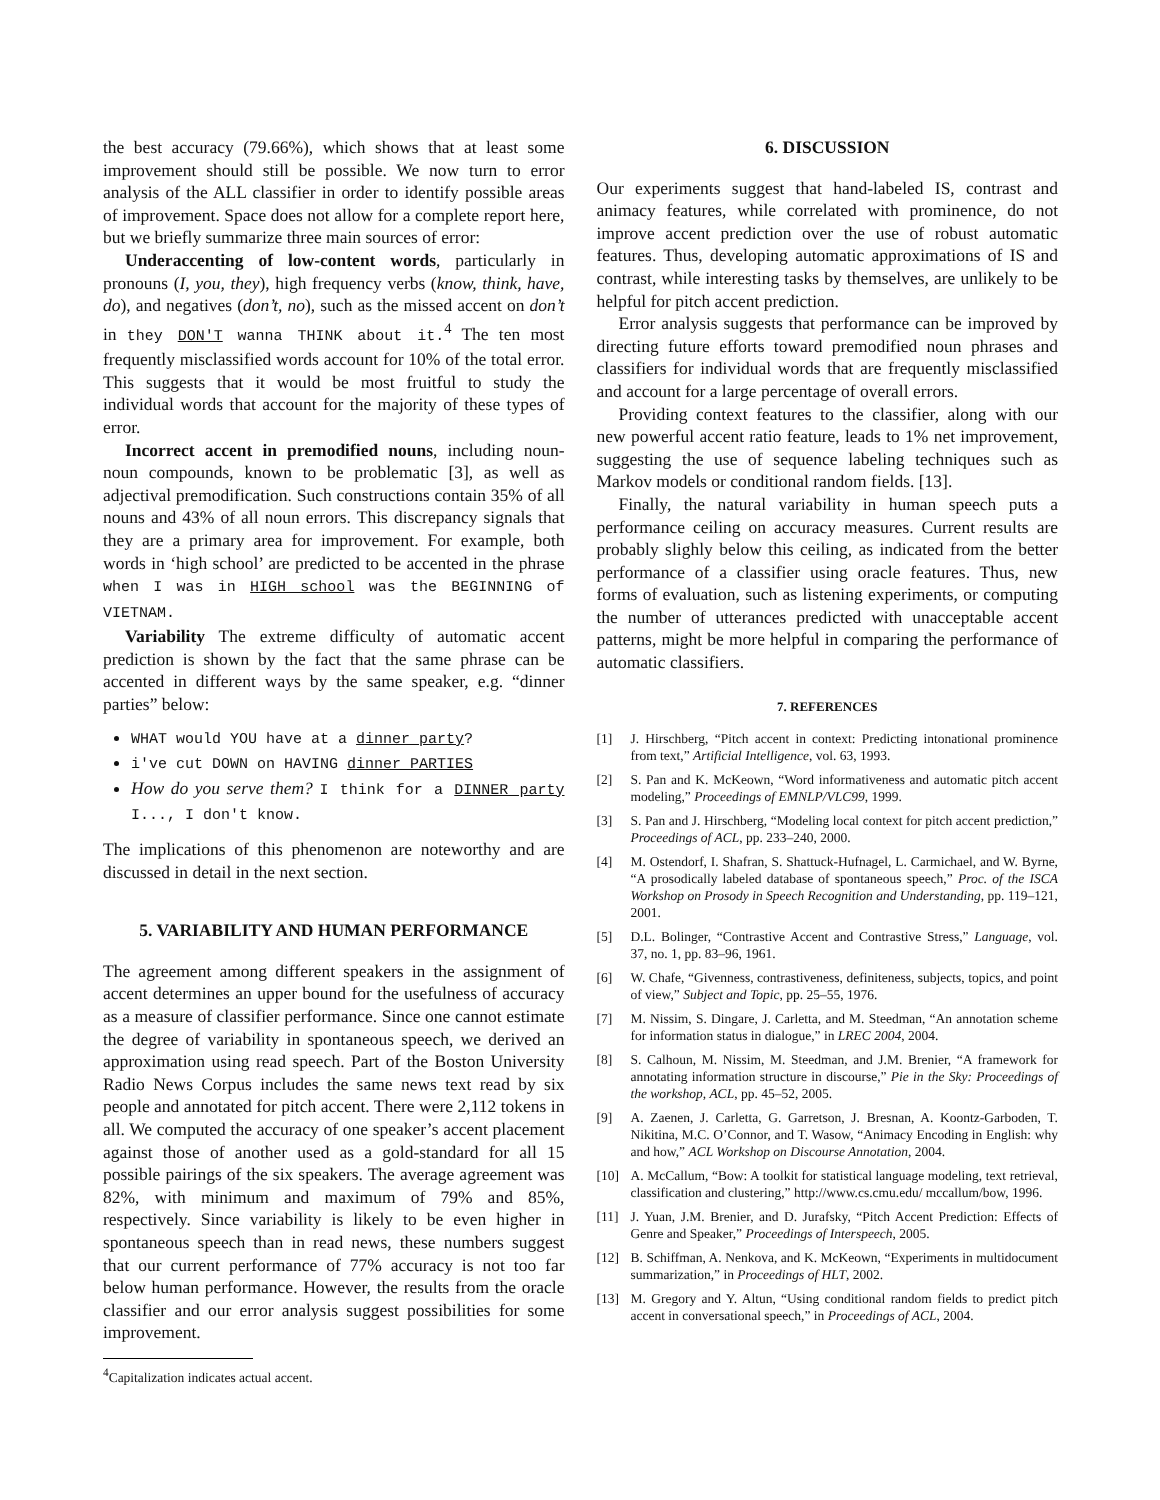the best accuracy (79.66%), which shows that at least some improvement should still be possible. We now turn to error analysis of the ALL classifier in order to identify possible areas of improvement. Space does not allow for a complete report here, but we briefly summarize three main sources of error:
Underaccenting of low-content words, particularly in pronouns (I, you, they), high frequency verbs (know, think, have, do), and negatives (don’t, no), such as the missed accent on don’t in they DON'T wanna THINK about it.<sup>4</sup> The ten most frequently misclassified words account for 10% of the total error. This suggests that it would be most fruitful to study the individual words that account for the majority of these types of error.
Incorrect accent in premodified nouns, including noun-noun compounds, known to be problematic [3], as well as adjectival premodification. Such constructions contain 35% of all nouns and 43% of all noun errors. This discrepancy signals that they are a primary area for improvement. For example, both words in ‘high school’ are predicted to be accented in the phrase when I was in HIGH school was the BEGINNING of VIETNAM.
Variability The extreme difficulty of automatic accent prediction is shown by the fact that the same phrase can be accented in different ways by the same speaker, e.g. “dinner parties” below:
WHAT would YOU have at a dinner party?
i've cut DOWN on HAVING dinner PARTIES
How do you serve them? I think for a DINNER party I..., I don't know.
The implications of this phenomenon are noteworthy and are discussed in detail in the next section.
5. VARIABILITY AND HUMAN PERFORMANCE
The agreement among different speakers in the assignment of accent determines an upper bound for the usefulness of accuracy as a measure of classifier performance. Since one cannot estimate the degree of variability in spontaneous speech, we derived an approximation using read speech. Part of the Boston University Radio News Corpus includes the same news text read by six people and annotated for pitch accent. There were 2,112 tokens in all. We computed the accuracy of one speaker’s accent placement against those of another used as a gold-standard for all 15 possible pairings of the six speakers. The average agreement was 82%, with minimum and maximum of 79% and 85%, respectively. Since variability is likely to be even higher in spontaneous speech than in read news, these numbers suggest that our current performance of 77% accuracy is not too far below human performance. However, the results from the oracle classifier and our error analysis suggest possibilities for some improvement.
<sup>4</sup> Capitalization indicates actual accent.
6. DISCUSSION
Our experiments suggest that hand-labeled IS, contrast and animacy features, while correlated with prominence, do not improve accent prediction over the use of robust automatic features. Thus, developing automatic approximations of IS and contrast, while interesting tasks by themselves, are unlikely to be helpful for pitch accent prediction.
Error analysis suggests that performance can be improved by directing future efforts toward premodified noun phrases and classifiers for individual words that are frequently misclassified and account for a large percentage of overall errors.
Providing context features to the classifier, along with our new powerful accent ratio feature, leads to 1% net improvement, suggesting the use of sequence labeling techniques such as Markov models or conditional random fields. [13].
Finally, the natural variability in human speech puts a performance ceiling on accuracy measures. Current results are probably slighly below this ceiling, as indicated from the better performance of a classifier using oracle features. Thus, new forms of evaluation, such as listening experiments, or computing the number of utterances predicted with unacceptable accent patterns, might be more helpful in comparing the performance of automatic classifiers.
7. REFERENCES
[1] J. Hirschberg, “Pitch accent in context: Predicting intonational prominence from text,” Artificial Intelligence, vol. 63, 1993.
[2] S. Pan and K. McKeown, “Word informativeness and automatic pitch accent modeling,” Proceedings of EMNLP/VLC99, 1999.
[3] S. Pan and J. Hirschberg, “Modeling local context for pitch accent prediction,” Proceedings of ACL, pp. 233–240, 2000.
[4] M. Ostendorf, I. Shafran, S. Shattuck-Hufnagel, L. Carmichael, and W. Byrne, “A prosodically labeled database of spontaneous speech,” Proc. of the ISCA Workshop on Prosody in Speech Recognition and Understanding, pp. 119–121, 2001.
[5] D.L. Bolinger, “Contrastive Accent and Contrastive Stress,” Language, vol. 37, no. 1, pp. 83–96, 1961.
[6] W. Chafe, “Givenness, contrastiveness, definiteness, subjects, topics, and point of view,” Subject and Topic, pp. 25–55, 1976.
[7] M. Nissim, S. Dingare, J. Carletta, and M. Steedman, “An annotation scheme for information status in dialogue,” in LREC 2004, 2004.
[8] S. Calhoun, M. Nissim, M. Steedman, and J.M. Brenier, “A framework for annotating information structure in discourse,” Pie in the Sky: Proceedings of the workshop, ACL, pp. 45–52, 2005.
[9] A. Zaenen, J. Carletta, G. Garretson, J. Bresnan, A. Koontz-Garboden, T. Nikitina, M.C. O’Connor, and T. Wasow, “Animacy Encoding in English: why and how,” ACL Workshop on Discourse Annotation, 2004.
[10] A. McCallum, “Bow: A toolkit for statistical language modeling, text retrieval, classification and clustering,” http://www.cs.cmu.edu/ mccallum/bow, 1996.
[11] J. Yuan, J.M. Brenier, and D. Jurafsky, “Pitch Accent Prediction: Effects of Genre and Speaker,” Proceedings of Interspeech, 2005.
[12] B. Schiffman, A. Nenkova, and K. McKeown, “Experiments in multidocument summarization,” in Proceedings of HLT, 2002.
[13] M. Gregory and Y. Altun, “Using conditional random fields to predict pitch accent in conversational speech,” in Proceedings of ACL, 2004.